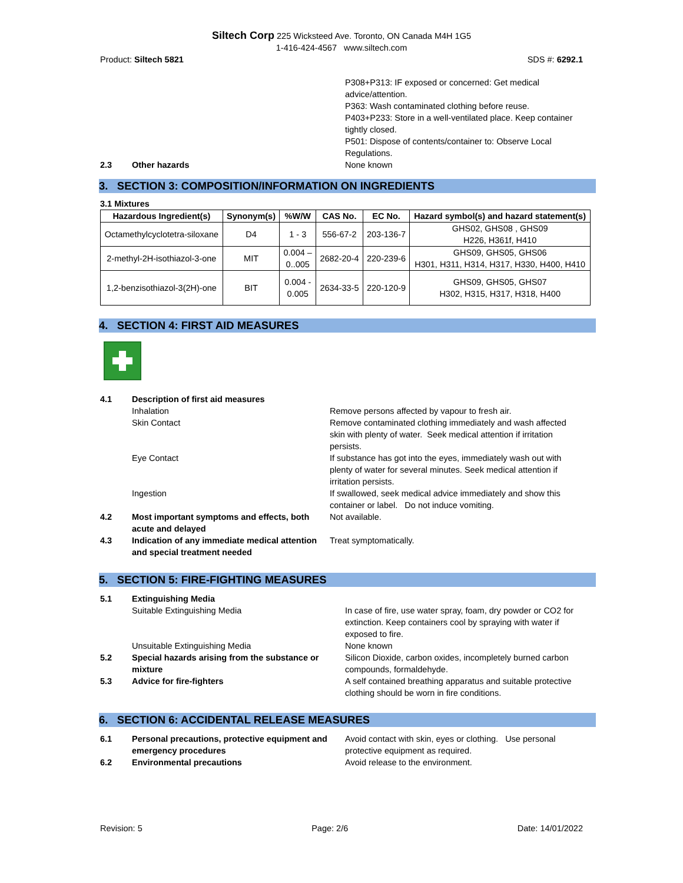Siltech Corp 225 Wicksteed Ave. Toronto, ON Canada M4H 1G5
1-416-424-4567 www.siltech.com
Product: Siltech 5821 SDS #: 6292.1
P308+P313: IF exposed or concerned: Get medical advice/attention.
P363: Wash contaminated clothing before reuse.
P403+P233: Store in a well-ventilated place. Keep container tightly closed.
P501: Dispose of contents/container to: Observe Local Regulations.
2.3 Other hazards None known
3. SECTION 3: COMPOSITION/INFORMATION ON INGREDIENTS
3.1 Mixtures
| Hazardous Ingredient(s) | Synonym(s) | %W/W | CAS No. | EC No. | Hazard symbol(s) and hazard statement(s) |
| --- | --- | --- | --- | --- | --- |
| Octamethylcyclotetra-siloxane | D4 | 1 - 3 | 556-67-2 | 203-136-7 | GHS02, GHS08 , GHS09 H226, H361f, H410 |
| 2-methyl-2H-isothiazol-3-one | MIT | 0.004 – 0..005 | 2682-20-4 | 220-239-6 | GHS09, GHS05, GHS06 H301, H311, H314, H317, H330, H400, H410 |
| 1,2-benzisothiazol-3(2H)-one | BIT | 0.004 - 0.005 | 2634-33-5 | 220-120-9 | GHS09, GHS05, GHS07 H302, H315, H317, H318, H400 |
4. SECTION 4: FIRST AID MEASURES
4.1 Description of first aid measures
Inhalation Remove persons affected by vapour to fresh air.
Skin Contact Remove contaminated clothing immediately and wash affected skin with plenty of water. Seek medical attention if irritation persists.
Eye Contact If substance has got into the eyes, immediately wash out with plenty of water for several minutes. Seek medical attention if irritation persists.
Ingestion If swallowed, seek medical advice immediately and show this container or label. Do not induce vomiting.
4.2 Most important symptoms and effects, both acute and delayed
Not available.
4.3 Indication of any immediate medical attention and special treatment needed
Treat symptomatically.
5. SECTION 5: FIRE-FIGHTING MEASURES
5.1 Extinguishing Media
Suitable Extinguishing Media In case of fire, use water spray, foam, dry powder or CO2 for extinction. Keep containers cool by spraying with water if exposed to fire.
Unsuitable Extinguishing Media None known
5.2 Special hazards arising from the substance or mixture
Silicon Dioxide, carbon oxides, incompletely burned carbon compounds, formaldehyde.
5.3 Advice for fire-fighters A self contained breathing apparatus and suitable protective clothing should be worn in fire conditions.
6. SECTION 6: ACCIDENTAL RELEASE MEASURES
6.1 Personal precautions, protective equipment and emergency procedures
Avoid contact with skin, eyes or clothing. Use personal protective equipment as required.
6.2 Environmental precautions Avoid release to the environment.
Revision: 5 Page: 2/6 Date: 14/01/2022